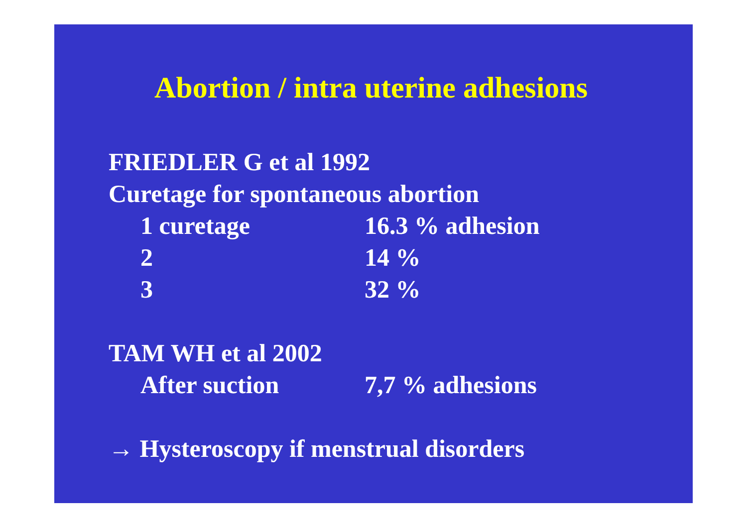Abortion / intra uterine adhesions
FRIEDLER G et al 1992
Curetage for spontaneous abortion
1 curetage 16.3 % adhesion
2 14 %
3 32 %
TAM WH et al 2002
After suction 7,7 % adhesions
→ Hysteroscopy if menstrual disorders